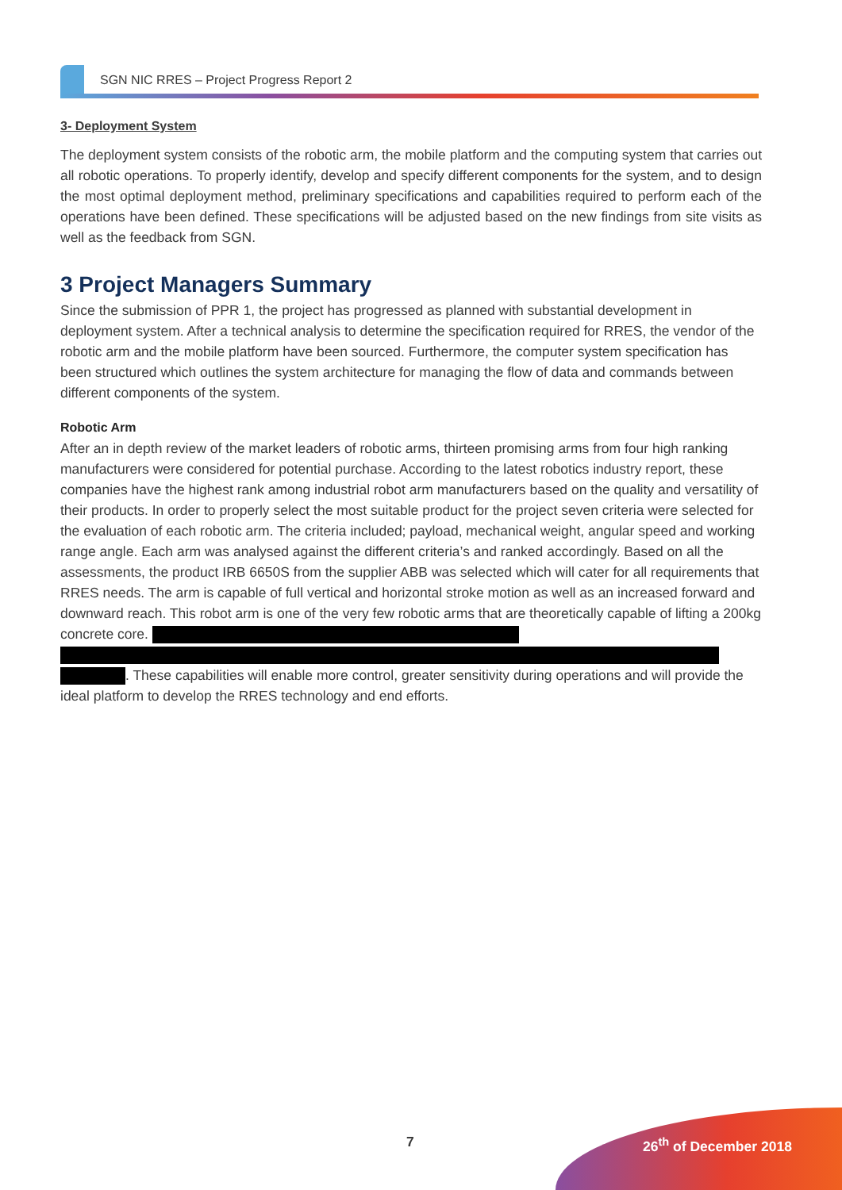SGN NIC RRES – Project Progress Report 2
3- Deployment System
The deployment system consists of the robotic arm, the mobile platform and the computing system that carries out all robotic operations. To properly identify, develop and specify different components for the system, and to design the most optimal deployment method, preliminary specifications and capabilities required to perform each of the operations have been defined. These specifications will be adjusted based on the new findings from site visits as well as the feedback from SGN.
3 Project Managers Summary
Since the submission of PPR 1, the project has progressed as planned with substantial development in deployment system. After a technical analysis to determine the specification required for RRES, the vendor of the robotic arm and the mobile platform have been sourced. Furthermore, the computer system specification has been structured which outlines the system architecture for managing the flow of data and commands between different components of the system.
Robotic Arm
After an in depth review of the market leaders of robotic arms, thirteen promising arms from four high ranking manufacturers were considered for potential purchase. According to the latest robotics industry report, these companies have the highest rank among industrial robot arm manufacturers based on the quality and versatility of their products. In order to properly select the most suitable product for the project seven criteria were selected for the evaluation of each robotic arm. The criteria included; payload, mechanical weight, angular speed and working range angle. Each arm was analysed against the different criteria’s and ranked accordingly. Based on all the assessments, the product IRB 6650S from the supplier ABB was selected which will cater for all requirements that RRES needs. The arm is capable of full vertical and horizontal stroke motion as well as an increased forward and downward reach. This robot arm is one of the very few robotic arms that are theoretically capable of lifting a 200kg concrete core.
. These capabilities will enable more control, greater sensitivity during operations and will provide the ideal platform to develop the RRES technology and end efforts.
7 26<sup>th</sup> of December 2018